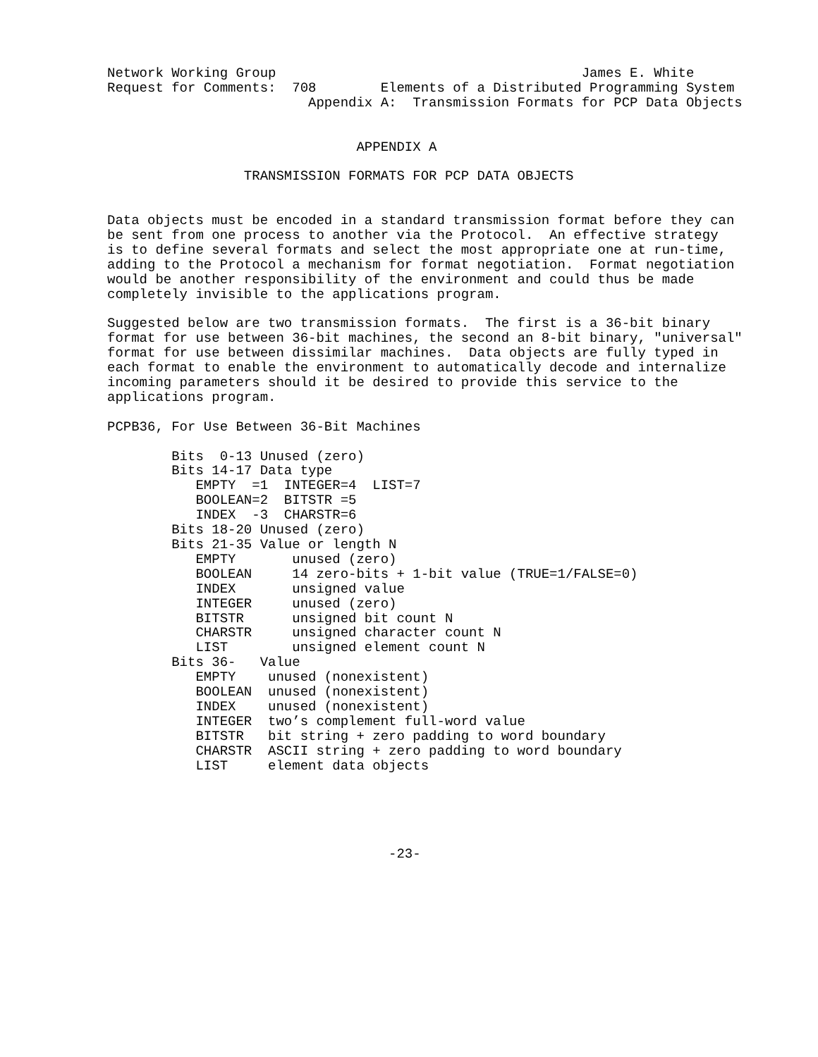Network Working Group                                      James E. White
Request for Comments:  708        Elements of a Distributed Programming System
                         Appendix A:  Transmission Formats for PCP Data Objects


                               APPENDIX A

                 TRANSMISSION FORMATS FOR PCP DATA OBJECTS


Data objects must be encoded in a standard transmission format before they can
be sent from one process to another via the Protocol.  An effective strategy
is to define several formats and select the most appropriate one at run-time,
adding to the Protocol a mechanism for format negotiation.  Format negotiation
would be another responsibility of the environment and could thus be made
completely invisible to the applications program.

Suggested below are two transmission formats.  The first is a 36-bit binary
format for use between 36-bit machines, the second an 8-bit binary, "universal"
format for use between dissimilar machines.  Data objects are fully typed in
each format to enable the environment to automatically decode and internalize
incoming parameters should it be desired to provide this service to the
applications program.

PCPB36, For Use Between 36-Bit Machines

        Bits  0-13 Unused (zero)
        Bits 14-17 Data type
           EMPTY  =1  INTEGER=4  LIST=7
           BOOLEAN=2  BITSTR =5
           INDEX  -3  CHARSTR=6
        Bits 18-20 Unused (zero)
        Bits 21-35 Value or length N
           EMPTY       unused (zero)
           BOOLEAN     14 zero-bits + 1-bit value (TRUE=1/FALSE=0)
           INDEX       unsigned value
           INTEGER     unused (zero)
           BITSTR      unsigned bit count N
           CHARSTR     unsigned character count N
           LIST        unsigned element count N
        Bits 36-   Value
           EMPTY    unused (nonexistent)
           BOOLEAN  unused (nonexistent)
           INDEX    unused (nonexistent)
           INTEGER  two’s complement full-word value
           BITSTR   bit string + zero padding to word boundary
           CHARSTR  ASCII string + zero padding to word boundary
           LIST     element data objects





                                   -23-